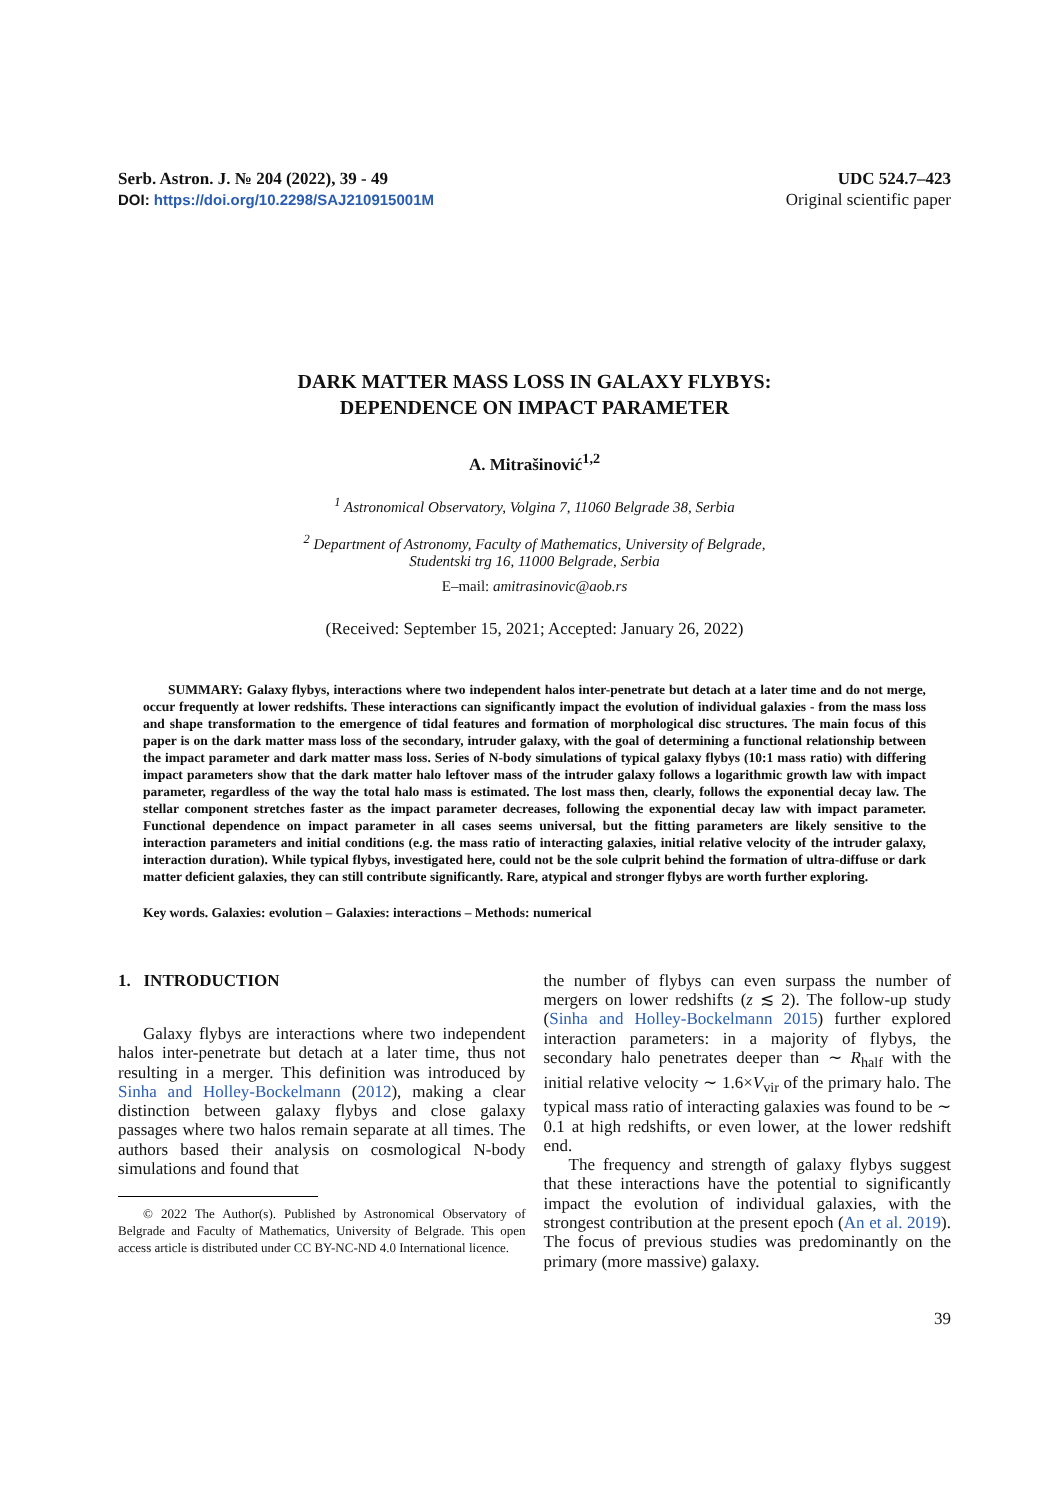Serb. Astron. J. № 204 (2022), 39 - 49
DOI: https://doi.org/10.2298/SAJ210915001M
UDC 524.7–423
Original scientific paper
DARK MATTER MASS LOSS IN GALAXY FLYBYS:
DEPENDENCE ON IMPACT PARAMETER
A. Mitrašinović<sup>1,2</sup>
<sup>1</sup> Astronomical Observatory, Volgina 7, 11060 Belgrade 38, Serbia
<sup>2</sup> Department of Astronomy, Faculty of Mathematics, University of Belgrade,
Studentski trg 16, 11000 Belgrade, Serbia
E–mail: amitrasinovic@aob.rs
(Received: September 15, 2021; Accepted: January 26, 2022)
SUMMARY: Galaxy flybys, interactions where two independent halos inter-penetrate but detach at a later time and do not merge, occur frequently at lower redshifts. These interactions can significantly impact the evolution of individual galaxies - from the mass loss and shape transformation to the emergence of tidal features and formation of morphological disc structures. The main focus of this paper is on the dark matter mass loss of the secondary, intruder galaxy, with the goal of determining a functional relationship between the impact parameter and dark matter mass loss. Series of N-body simulations of typical galaxy flybys (10:1 mass ratio) with differing impact parameters show that the dark matter halo leftover mass of the intruder galaxy follows a logarithmic growth law with impact parameter, regardless of the way the total halo mass is estimated. The lost mass then, clearly, follows the exponential decay law. The stellar component stretches faster as the impact parameter decreases, following the exponential decay law with impact parameter. Functional dependence on impact parameter in all cases seems universal, but the fitting parameters are likely sensitive to the interaction parameters and initial conditions (e.g. the mass ratio of interacting galaxies, initial relative velocity of the intruder galaxy, interaction duration). While typical flybys, investigated here, could not be the sole culprit behind the formation of ultra-diffuse or dark matter deficient galaxies, they can still contribute significantly. Rare, atypical and stronger flybys are worth further exploring.
Key words. Galaxies: evolution – Galaxies: interactions – Methods: numerical
1. INTRODUCTION
Galaxy flybys are interactions where two independent halos inter-penetrate but detach at a later time, thus not resulting in a merger. This definition was introduced by Sinha and Holley-Bockelmann (2012), making a clear distinction between galaxy flybys and close galaxy passages where two halos remain separate at all times. The authors based their analysis on cosmological N-body simulations and found that
© 2022 The Author(s). Published by Astronomical Observatory of Belgrade and Faculty of Mathematics, University of Belgrade. This open access article is distributed under CC BY-NC-ND 4.0 International licence.
the number of flybys can even surpass the number of mergers on lower redshifts (z ≲ 2). The follow-up study (Sinha and Holley-Bockelmann 2015) further explored interaction parameters: in a majority of flybys, the secondary halo penetrates deeper than ∼ R<sub>half</sub> with the initial relative velocity ∼ 1.6×V<sub>vir</sub> of the primary halo. The typical mass ratio of interacting galaxies was found to be ∼ 0.1 at high redshifts, or even lower, at the lower redshift end.
The frequency and strength of galaxy flybys suggest that these interactions have the potential to significantly impact the evolution of individual galaxies, with the strongest contribution at the present epoch (An et al. 2019). The focus of previous studies was predominantly on the primary (more massive) galaxy.
39